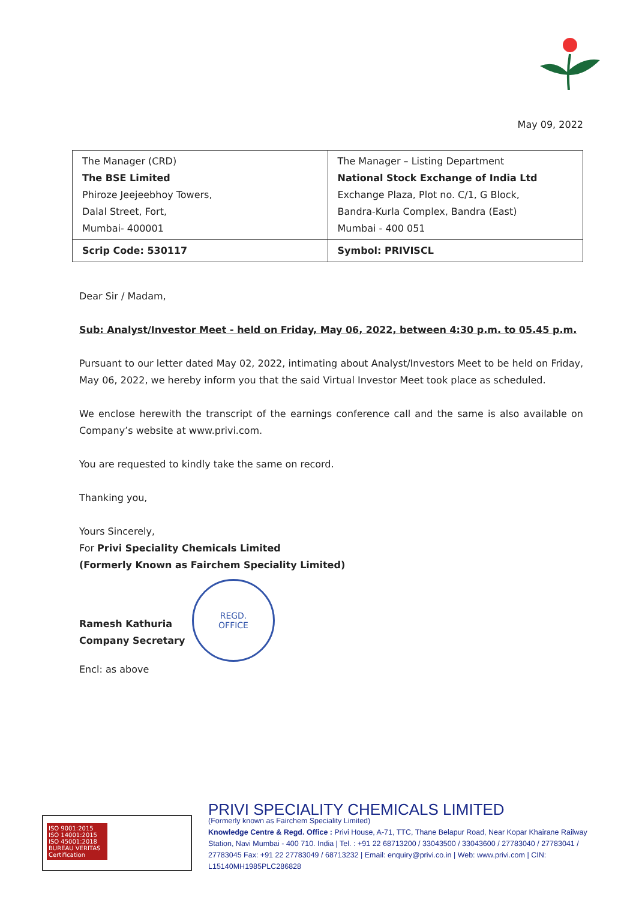May 09, 2022
| The Manager (CRD) The BSE Limited Phiroze Jeejeebhoy Towers, Dalal Street, Fort, Mumbai- 400001 | The Manager – Listing Department National Stock Exchange of India Ltd Exchange Plaza, Plot no. C/1, G Block, Bandra-Kurla Complex, Bandra (East) Mumbai - 400 051 |
| Scrip Code: 530117 | Symbol: PRIVISCL |
Dear Sir / Madam,
Sub: Analyst/Investor Meet - held on Friday, May 06, 2022, between 4:30 p.m. to 05.45 p.m.
Pursuant to our letter dated May 02, 2022, intimating about Analyst/Investors Meet to be held on Friday, May 06, 2022, we hereby inform you that the said Virtual Investor Meet took place as scheduled.
We enclose herewith the transcript of the earnings conference call and the same is also available on Company’s website at www.privi.com.
You are requested to kindly take the same on record.
Thanking you,
Yours Sincerely,
For Privi Speciality Chemicals Limited
(Formerly Known as Fairchem Speciality Limited)
Ramesh Kathuria
Company Secretary
Encl: as above
REGD.
OFFICE
ISO 9001:2015
ISO 14001:2015
ISO 45001:2018
BUREAU VERITAS
Certification
PRIVI SPECIALITY CHEMICALS LIMITED
(Formerly known as Fairchem Speciality Limited)
Knowledge Centre & Regd. Office : Privi House, A-71, TTC, Thane Belapur Road, Near Kopar Khairane Railway Station, Navi Mumbai - 400 710. India | Tel. : +91 22 68713200 / 33043500 / 33043600 / 27783040 / 27783041 / 27783045 Fax: +91 22 27783049 / 68713232 | Email: enquiry@privi.co.in | Web: www.privi.com | CIN: L15140MH1985PLC286828